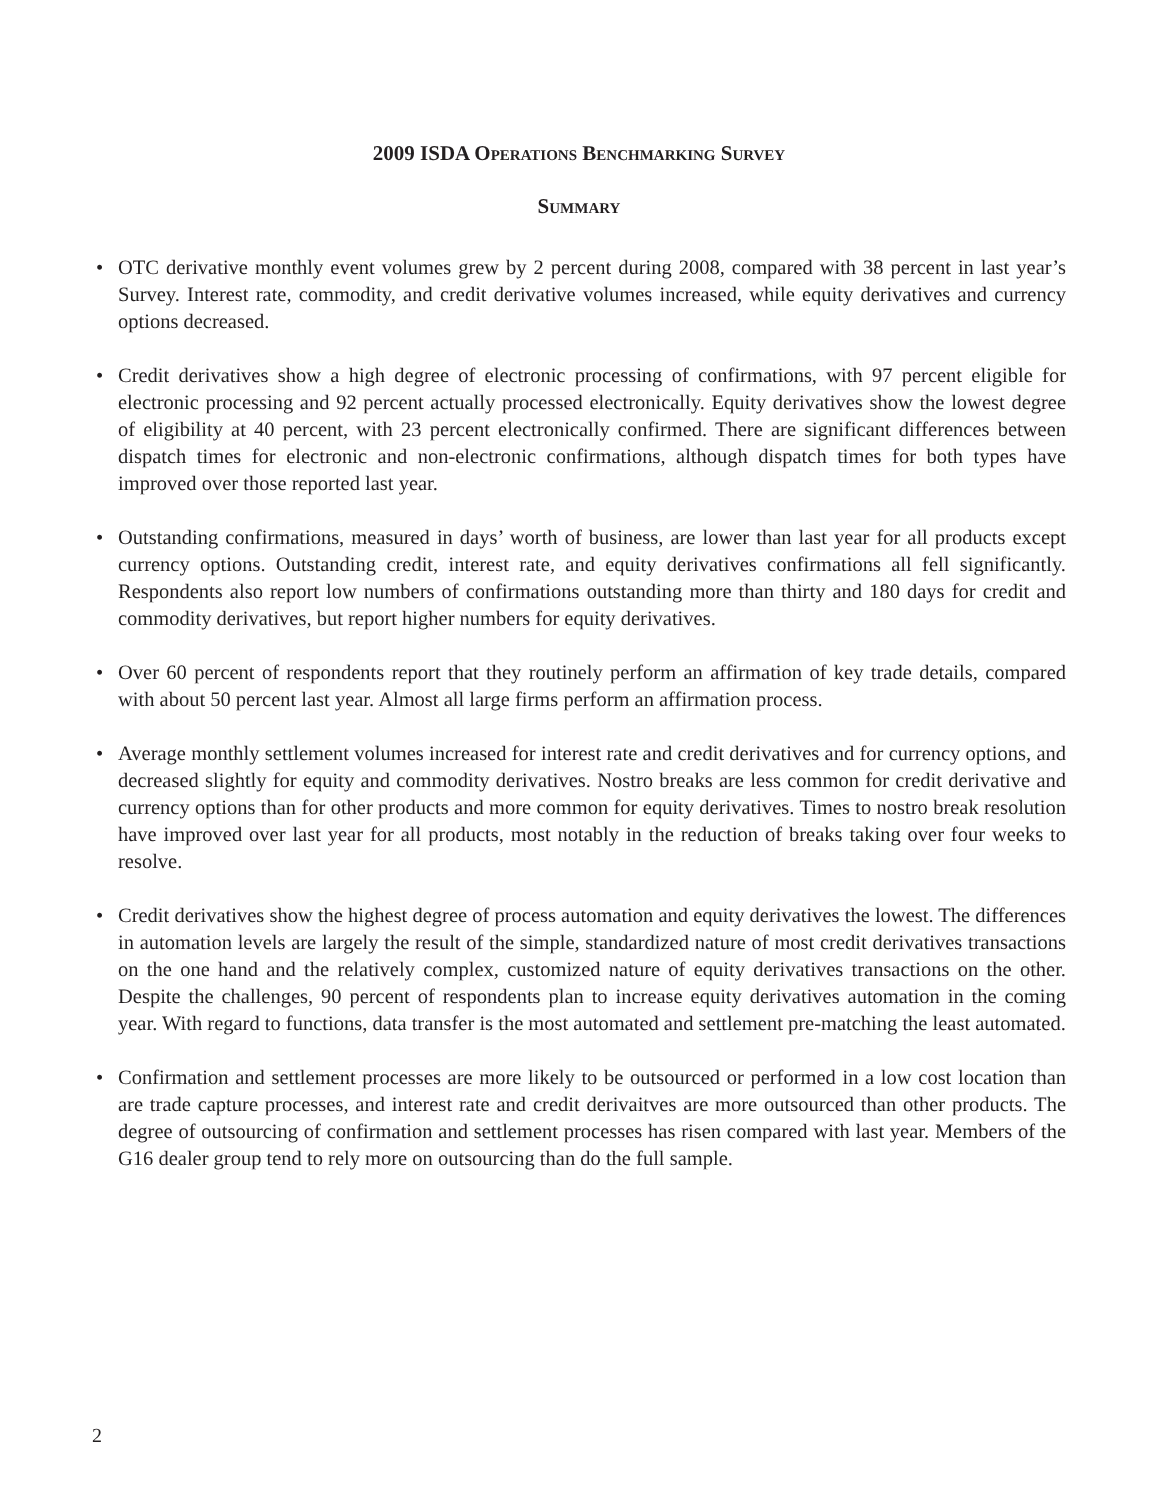2009 ISDA Operations Benchmarking Survey
Summary
• OTC derivative monthly event volumes grew by 2 percent during 2008, compared with 38 percent in last year’s Survey. Interest rate, commodity, and credit derivative volumes increased, while equity derivatives and currency options decreased.
• Credit derivatives show a high degree of electronic processing of confirmations, with 97 percent eligible for electronic processing and 92 percent actually processed electronically. Equity derivatives show the lowest degree of eligibility at 40 percent, with 23 percent electronically confirmed. There are significant differences between dispatch times for electronic and non-electronic confirmations, although dispatch times for both types have improved over those reported last year.
• Outstanding confirmations, measured in days’ worth of business, are lower than last year for all products except currency options. Outstanding credit, interest rate, and equity derivatives confirmations all fell significantly. Respondents also report low numbers of confirmations outstanding more than thirty and 180 days for credit and commodity derivatives, but report higher numbers for equity derivatives.
• Over 60 percent of respondents report that they routinely perform an affirmation of key trade details, compared with about 50 percent last year. Almost all large firms perform an affirmation process.
• Average monthly settlement volumes increased for interest rate and credit derivatives and for currency options, and decreased slightly for equity and commodity derivatives. Nostro breaks are less common for credit derivative and currency options than for other products and more common for equity derivatives. Times to nostro break resolution have improved over last year for all products, most notably in the reduction of breaks taking over four weeks to resolve.
• Credit derivatives show the highest degree of process automation and equity derivatives the lowest. The differences in automation levels are largely the result of the simple, standardized nature of most credit derivatives transactions on the one hand and the relatively complex, customized nature of equity derivatives transactions on the other. Despite the challenges, 90 percent of respondents plan to increase equity derivatives automation in the coming year. With regard to functions, data transfer is the most automated and settlement pre-matching the least automated.
• Confirmation and settlement processes are more likely to be outsourced or performed in a low cost location than are trade capture processes, and interest rate and credit derivaitves are more outsourced than other products. The degree of outsourcing of confirmation and settlement processes has risen compared with last year. Members of the G16 dealer group tend to rely more on outsourcing than do the full sample.
2